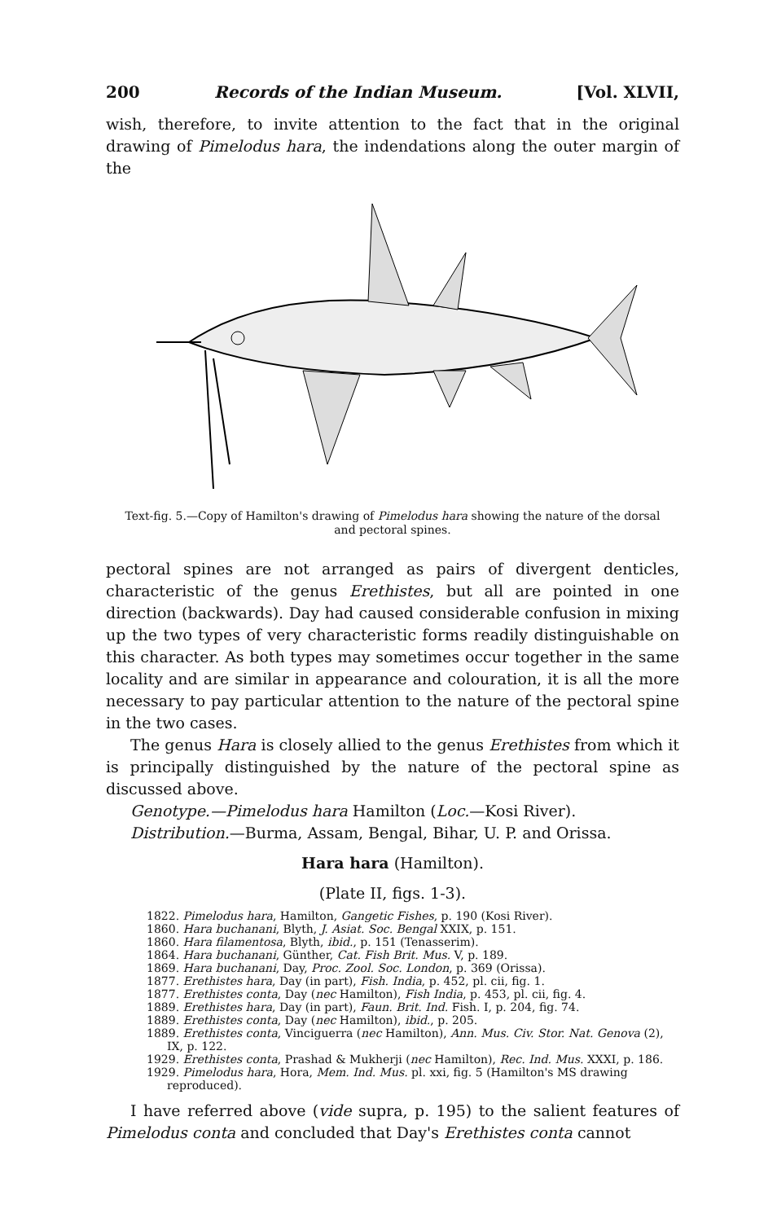200 Records of the Indian Museum. [Vol. XLVII,
wish, therefore, to invite attention to the fact that in the original drawing of Pimelodus hara, the indendations along the outer margin of the
Text-fig. 5.—Copy of Hamilton's drawing of Pimelodus hara showing the nature of the dorsal and pectoral spines.
pectoral spines are not arranged as pairs of divergent denticles, characteristic of the genus Erethistes, but all are pointed in one direction (backwards). Day had caused considerable confusion in mixing up the two types of very characteristic forms readily distinguishable on this character. As both types may sometimes occur together in the same locality and are similar in appearance and colouration, it is all the more necessary to pay particular attention to the nature of the pectoral spine in the two cases.
The genus Hara is closely allied to the genus Erethistes from which it is principally distinguished by the nature of the pectoral spine as discussed above.
Genotype.—Pimelodus hara Hamilton (Loc.—Kosi River).
Distribution.—Burma, Assam, Bengal, Bihar, U. P. and Orissa.
Hara hara (Hamilton).
(Plate II, figs. 1-3).
1822. Pimelodus hara, Hamilton, Gangetic Fishes, p. 190 (Kosi River).
1860. Hara buchanani, Blyth, J. Asiat. Soc. Bengal XXIX, p. 151.
1860. Hara filamentosa, Blyth, ibid., p. 151 (Tenasserim).
1864. Hara buchanani, Günther, Cat. Fish Brit. Mus. V, p. 189.
1869. Hara buchanani, Day, Proc. Zool. Soc. London, p. 369 (Orissa).
1877. Erethistes hara, Day (in part), Fish. India, p. 452, pl. cii, fig. 1.
1877. Erethistes conta, Day (nec Hamilton), Fish India, p. 453, pl. cii, fig. 4.
1889. Erethistes hara, Day (in part), Faun. Brit. Ind. Fish. I, p. 204, fig. 74.
1889. Erethistes conta, Day (nec Hamilton), ibid., p. 205.
1889. Erethistes conta, Vinciguerra (nec Hamilton), Ann. Mus. Civ. Stor. Nat. Genova (2), IX, p. 122.
1929. Erethistes conta, Prashad & Mukherji (nec Hamilton), Rec. Ind. Mus. XXXI, p. 186.
1929. Pimelodus hara, Hora, Mem. Ind. Mus. pl. xxi, fig. 5 (Hamilton's MS drawing reproduced).
I have referred above (vide supra, p. 195) to the salient features of Pimelodus conta and concluded that Day's Erethistes conta cannot